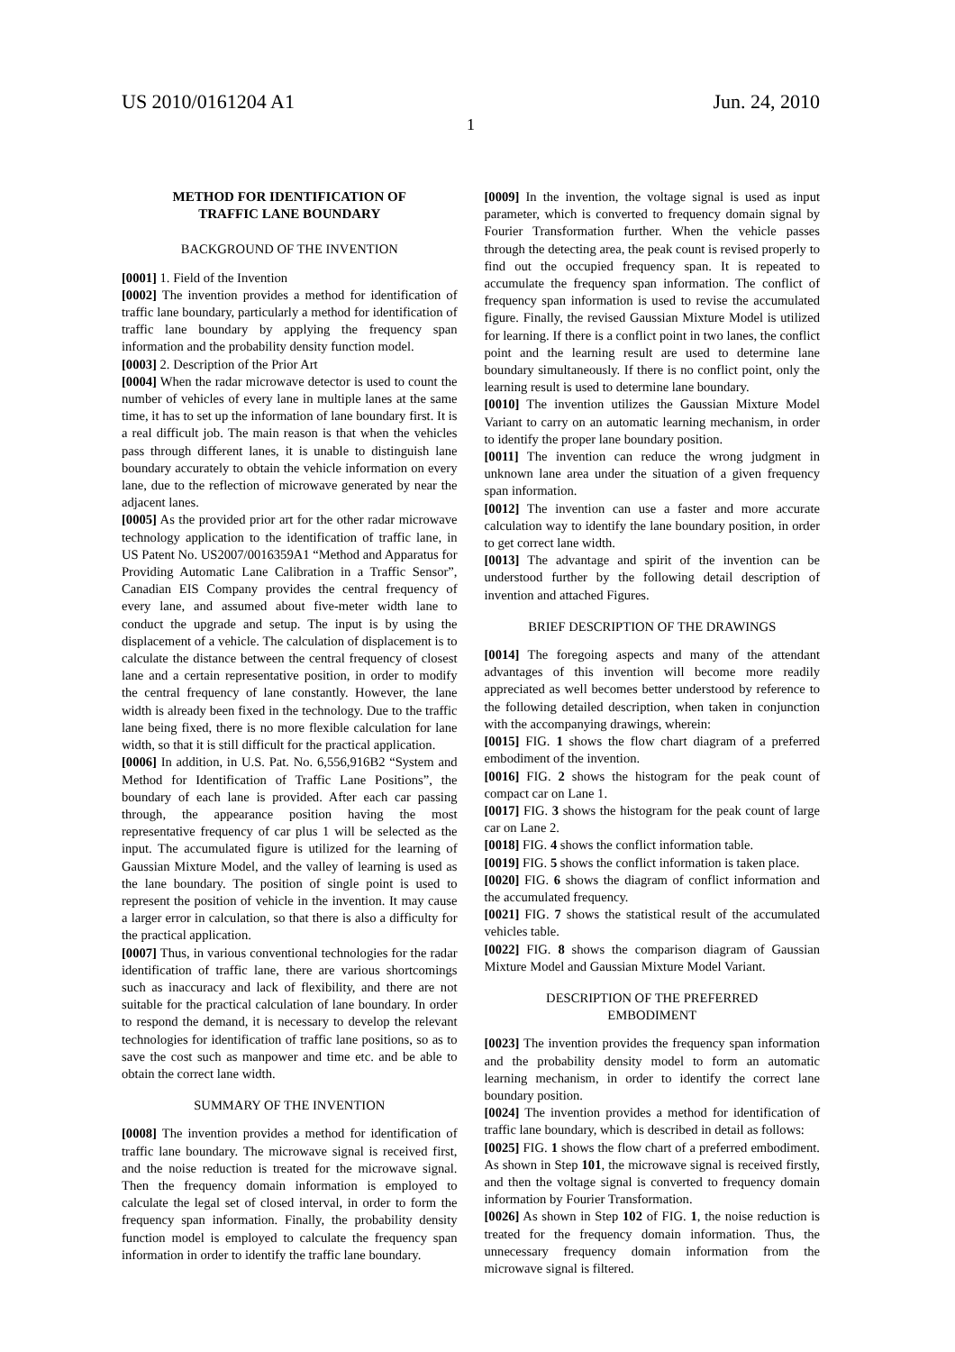US 2010/0161204 A1 Jun. 24, 2010
1
METHOD FOR IDENTIFICATION OF
TRAFFIC LANE BOUNDARY
BACKGROUND OF THE INVENTION
[0001] 1. Field of the Invention
[0002] The invention provides a method for identification of traffic lane boundary, particularly a method for identification of traffic lane boundary by applying the frequency span information and the probability density function model.
[0003] 2. Description of the Prior Art
[0004] When the radar microwave detector is used to count the number of vehicles of every lane in multiple lanes at the same time, it has to set up the information of lane boundary first. It is a real difficult job. The main reason is that when the vehicles pass through different lanes, it is unable to distinguish lane boundary accurately to obtain the vehicle information on every lane, due to the reflection of microwave generated by near the adjacent lanes.
[0005] As the provided prior art for the other radar microwave technology application to the identification of traffic lane, in US Patent No. US2007/0016359A1 “Method and Apparatus for Providing Automatic Lane Calibration in a Traffic Sensor”, Canadian EIS Company provides the central frequency of every lane, and assumed about five-meter width lane to conduct the upgrade and setup. The input is by using the displacement of a vehicle. The calculation of displacement is to calculate the distance between the central frequency of closest lane and a certain representative position, in order to modify the central frequency of lane constantly. However, the lane width is already been fixed in the technology. Due to the traffic lane being fixed, there is no more flexible calculation for lane width, so that it is still difficult for the practical application.
[0006] In addition, in U.S. Pat. No. 6,556,916B2 “System and Method for Identification of Traffic Lane Positions”, the boundary of each lane is provided. After each car passing through, the appearance position having the most representative frequency of car plus 1 will be selected as the input. The accumulated figure is utilized for the learning of Gaussian Mixture Model, and the valley of learning is used as the lane boundary. The position of single point is used to represent the position of vehicle in the invention. It may cause a larger error in calculation, so that there is also a difficulty for the practical application.
[0007] Thus, in various conventional technologies for the radar identification of traffic lane, there are various shortcomings such as inaccuracy and lack of flexibility, and there are not suitable for the practical calculation of lane boundary. In order to respond the demand, it is necessary to develop the relevant technologies for identification of traffic lane positions, so as to save the cost such as manpower and time etc. and be able to obtain the correct lane width.
SUMMARY OF THE INVENTION
[0008] The invention provides a method for identification of traffic lane boundary. The microwave signal is received first, and the noise reduction is treated for the microwave signal. Then the frequency domain information is employed to calculate the legal set of closed interval, in order to form the frequency span information. Finally, the probability density function model is employed to calculate the frequency span information in order to identify the traffic lane boundary.
[0009] In the invention, the voltage signal is used as input parameter, which is converted to frequency domain signal by Fourier Transformation further. When the vehicle passes through the detecting area, the peak count is revised properly to find out the occupied frequency span. It is repeated to accumulate the frequency span information. The conflict of frequency span information is used to revise the accumulated figure. Finally, the revised Gaussian Mixture Model is utilized for learning. If there is a conflict point in two lanes, the conflict point and the learning result are used to determine lane boundary simultaneously. If there is no conflict point, only the learning result is used to determine lane boundary.
[0010] The invention utilizes the Gaussian Mixture Model Variant to carry on an automatic learning mechanism, in order to identify the proper lane boundary position.
[0011] The invention can reduce the wrong judgment in unknown lane area under the situation of a given frequency span information.
[0012] The invention can use a faster and more accurate calculation way to identify the lane boundary position, in order to get correct lane width.
[0013] The advantage and spirit of the invention can be understood further by the following detail description of invention and attached Figures.
BRIEF DESCRIPTION OF THE DRAWINGS
[0014] The foregoing aspects and many of the attendant advantages of this invention will become more readily appreciated as well becomes better understood by reference to the following detailed description, when taken in conjunction with the accompanying drawings, wherein:
[0015] FIG. 1 shows the flow chart diagram of a preferred embodiment of the invention.
[0016] FIG. 2 shows the histogram for the peak count of compact car on Lane 1.
[0017] FIG. 3 shows the histogram for the peak count of large car on Lane 2.
[0018] FIG. 4 shows the conflict information table.
[0019] FIG. 5 shows the conflict information is taken place.
[0020] FIG. 6 shows the diagram of conflict information and the accumulated frequency.
[0021] FIG. 7 shows the statistical result of the accumulated vehicles table.
[0022] FIG. 8 shows the comparison diagram of Gaussian Mixture Model and Gaussian Mixture Model Variant.
DESCRIPTION OF THE PREFERRED
EMBODIMENT
[0023] The invention provides the frequency span information and the probability density model to form an automatic learning mechanism, in order to identify the correct lane boundary position.
[0024] The invention provides a method for identification of traffic lane boundary, which is described in detail as follows:
[0025] FIG. 1 shows the flow chart of a preferred embodiment. As shown in Step 101, the microwave signal is received firstly, and then the voltage signal is converted to frequency domain information by Fourier Transformation.
[0026] As shown in Step 102 of FIG. 1, the noise reduction is treated for the frequency domain information. Thus, the unnecessary frequency domain information from the microwave signal is filtered.